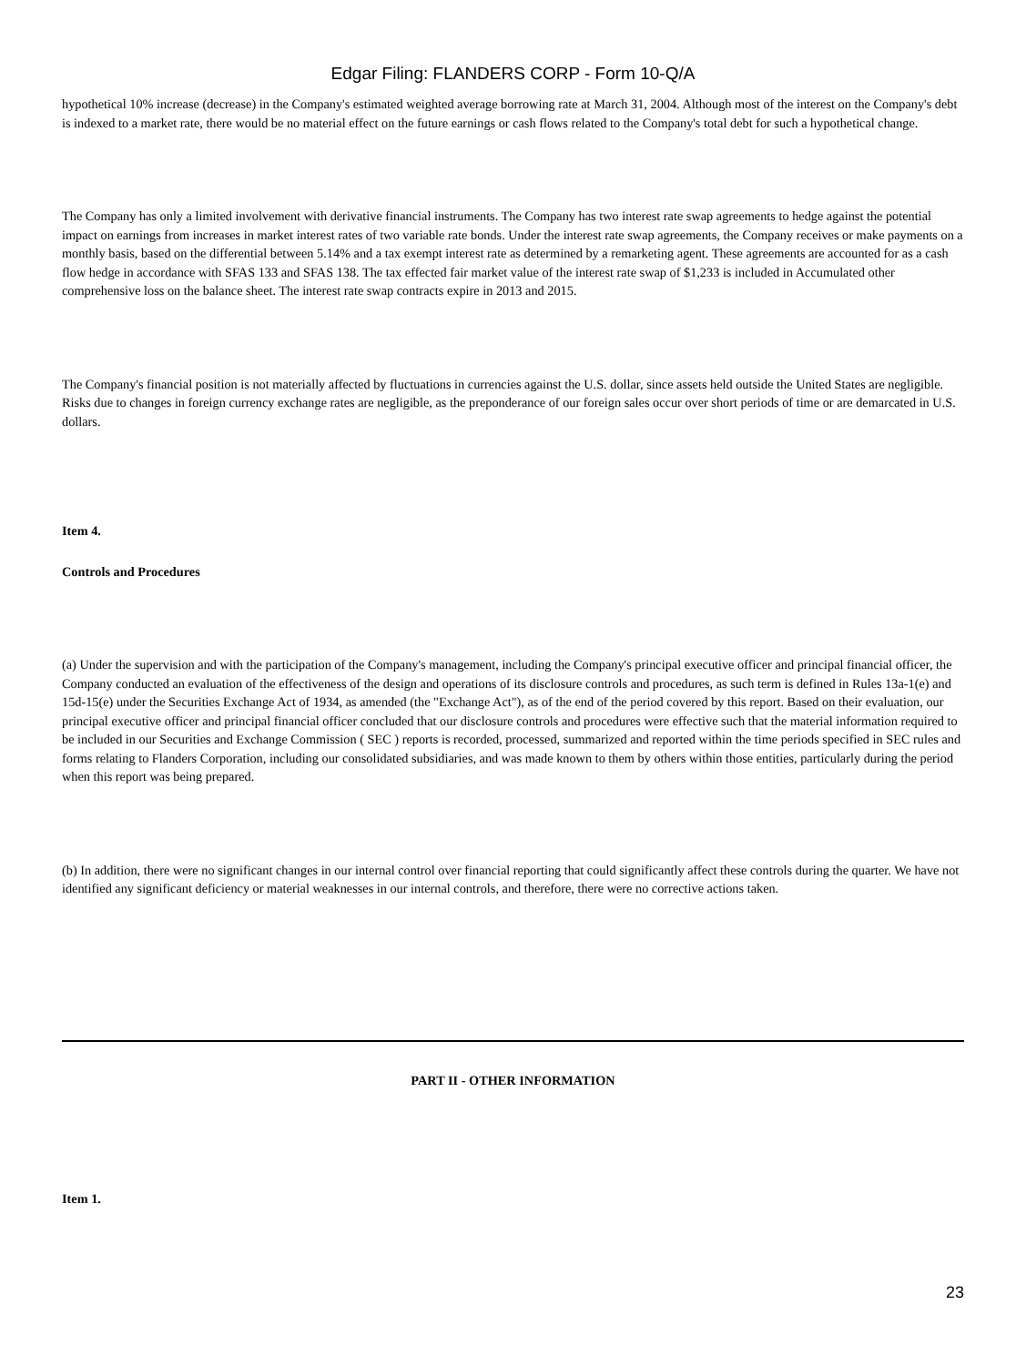Edgar Filing: FLANDERS CORP - Form 10-Q/A
hypothetical 10% increase (decrease) in the Company's estimated weighted average borrowing rate at March 31, 2004. Although most of the interest on the Company's debt is indexed to a market rate, there would be no material effect on the future earnings or cash flows related to the Company's total debt for such a hypothetical change.
The Company has only a limited involvement with derivative financial instruments. The Company has two interest rate swap agreements to hedge against the potential impact on earnings from increases in market interest rates of two variable rate bonds. Under the interest rate swap agreements, the Company receives or make payments on a monthly basis, based on the differential between 5.14% and a tax exempt interest rate as determined by a remarketing agent. These agreements are accounted for as a cash flow hedge in accordance with SFAS 133 and SFAS 138. The tax effected fair market value of the interest rate swap of $1,233 is included in Accumulated other comprehensive loss on the balance sheet. The interest rate swap contracts expire in 2013 and 2015.
The Company's financial position is not materially affected by fluctuations in currencies against the U.S. dollar, since assets held outside the United States are negligible. Risks due to changes in foreign currency exchange rates are negligible, as the preponderance of our foreign sales occur over short periods of time or are demarcated in U.S. dollars.
Item 4.
Controls and Procedures
(a) Under the supervision and with the participation of the Company's management, including the Company's principal executive officer and principal financial officer, the Company conducted an evaluation of the effectiveness of the design and operations of its disclosure controls and procedures, as such term is defined in Rules 13a-1(e) and 15d-15(e) under the Securities Exchange Act of 1934, as amended (the "Exchange Act"), as of the end of the period covered by this report. Based on their evaluation, our principal executive officer and principal financial officer concluded that our disclosure controls and procedures were effective such that the material information required to be included in our Securities and Exchange Commission ( SEC ) reports is recorded, processed, summarized and reported within the time periods specified in SEC rules and forms relating to Flanders Corporation, including our consolidated subsidiaries, and was made known to them by others within those entities, particularly during the period when this report was being prepared.
(b) In addition, there were no significant changes in our internal control over financial reporting that could significantly affect these controls during the quarter. We have not identified any significant deficiency or material weaknesses in our internal controls, and therefore, there were no corrective actions taken.
PART II - OTHER INFORMATION
Item 1.
23